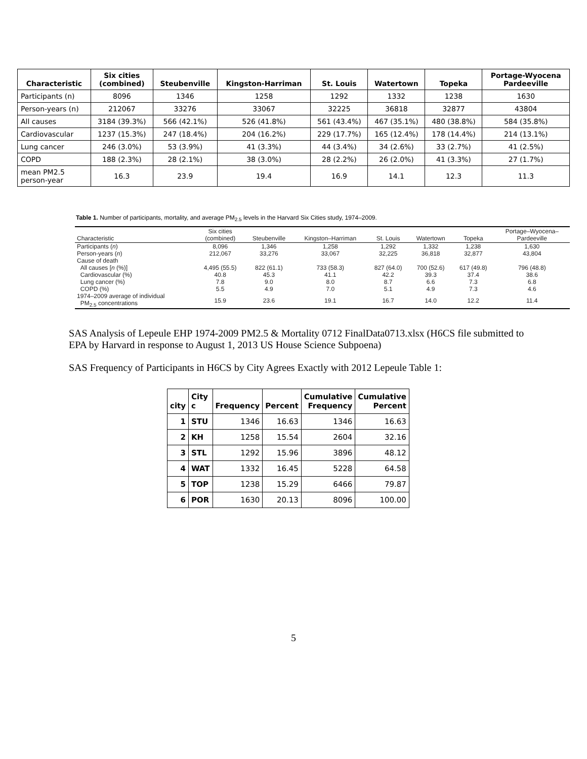| Characteristic | Six cities (combined) | Steubenville | Kingston-Harriman | St. Louis | Watertown | Topeka | Portage-Wyocena Pardeeville |
| --- | --- | --- | --- | --- | --- | --- | --- |
| Participants (n) | 8096 | 1346 | 1258 | 1292 | 1332 | 1238 | 1630 |
| Person-years (n) | 212067 | 33276 | 33067 | 32225 | 36818 | 32877 | 43804 |
| All causes | 3184 (39.3%) | 566 (42.1%) | 526 (41.8%) | 561 (43.4%) | 467 (35.1%) | 480 (38.8%) | 584 (35.8%) |
| Cardiovascular | 1237 (15.3%) | 247 (18.4%) | 204 (16.2%) | 229 (17.7%) | 165 (12.4%) | 178 (14.4%) | 214 (13.1%) |
| Lung cancer | 246 (3.0%) | 53 (3.9%) | 41 (3.3%) | 44 (3.4%) | 34 (2.6%) | 33 (2.7%) | 41 (2.5%) |
| COPD | 188 (2.3%) | 28 (2.1%) | 38 (3.0%) | 28 (2.2%) | 26 (2.0%) | 41 (3.3%) | 27 (1.7%) |
| mean PM2.5 person-year | 16.3 | 23.9 | 19.4 | 16.9 | 14.1 | 12.3 | 11.3 |
Table 1. Number of participants, mortality, and average PM<sub>2.5</sub> levels in the Harvard Six Cities study, 1974–2009.
| Characteristic | Six cities (combined) | Steubenville | Kingston–Harriman | St. Louis | Watertown | Topeka | Portage–Wyocena– Pardeeville |
| --- | --- | --- | --- | --- | --- | --- | --- |
| Participants ( n ) | 8,096 | 1,346 | 1,258 | 1,292 | 1,332 | 1,238 | 1,630 |
| Person-years ( n ) | 212,067 | 33,276 | 33,067 | 32,225 | 36,818 | 32,877 | 43,804 |
| Cause of death | | | | | | | |
| All causes [ n (%)] | 4,495 (55.5) | 822 (61.1) | 733 (58.3) | 827 (64.0) | 700 (52.6) | 617 (49.8) | 796 (48.8) |
| Cardiovascular (%) | 40.8 | 45.3 | 41.1 | 42.2 | 39.3 | 37.4 | 38.6 |
| Lung cancer (%) | 7.8 | 9.0 | 8.0 | 8.7 | 6.6 | 7.3 | 6.8 |
| COPD (%) | 5.5 | 4.9 | 7.0 | 5.1 | 4.9 | 7.3 | 4.6 |
| 1974–2009 average of individual PM<sub>2.5</sub> concentrations | 15.9 | 23.6 | 19.1 | 16.7 | 14.0 | 12.2 | 11.4 |
SAS Analysis of Lepeule EHP 1974-2009 PM2.5 & Mortality 0712 FinalData0713.xlsx (H6CS file submitted to EPA by Harvard in response to August 1, 2013 US House Science Subpoena)
SAS Frequency of Participants in H6CS by City Agrees Exactly with 2012 Lepeule Table 1:
| city | City c | Frequency | Percent | Cumulative Frequency | Cumulative Percent |
| --- | --- | --- | --- | --- | --- |
| 1 | STU | 1346 | 16.63 | 1346 | 16.63 |
| 2 | KH | 1258 | 15.54 | 2604 | 32.16 |
| 3 | STL | 1292 | 15.96 | 3896 | 48.12 |
| 4 | WAT | 1332 | 16.45 | 5228 | 64.58 |
| 5 | TOP | 1238 | 15.29 | 6466 | 79.87 |
| 6 | POR | 1630 | 20.13 | 8096 | 100.00 |
5